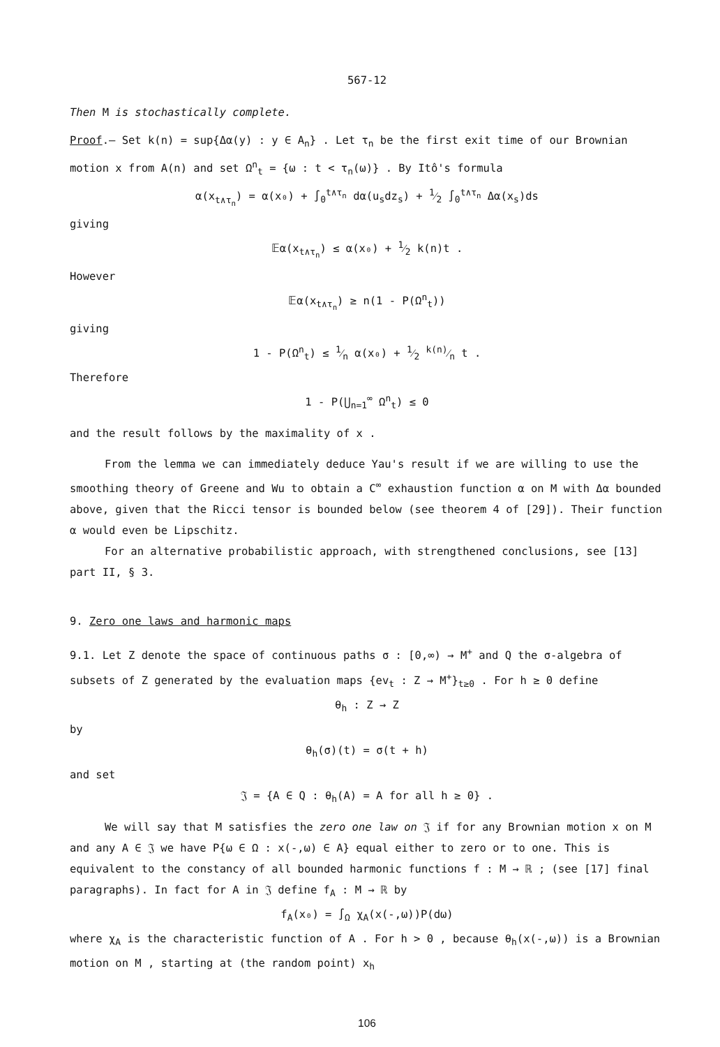567-12
Then M is stochastically complete.
Proof.— Set k(n) = sup{Δα(y) : y ∈ A<sub>n</sub>} . Let τ<sub>n</sub> be the first exit time of our Brownian motion x from A(n) and set Ω<sup>n</sup><sub>t</sub> = {ω : t < τ<sub>n</sub>(ω)} . By Itô's formula
α(x<sub>t∧τ<sub>n</sub></sub>) = α(x₀) + ∫<sub>0</sub><sup>t∧τ<sub>n</sub></sup> dα(u<sub>s</sub>dz<sub>s</sub>) + 1⁄2 ∫<sub>0</sub><sup>t∧τ<sub>n</sub></sup> Δα(x<sub>s</sub>)ds
giving
𝔼α(x<sub>t∧τ<sub>n</sub></sub>) ≤ α(x₀) + 1⁄2 k(n)t .
However
𝔼α(x<sub>t∧τ<sub>n</sub></sub>) ≥ n(1 - P(Ω<sup>n</sup><sub>t</sub>))
giving
1 - P(Ω<sup>n</sup><sub>t</sub>) ≤ 1⁄n α(x₀) + 1⁄2 k(n)⁄n t .
Therefore
1 - P(⋃<sub>n=1</sub><sup>∞</sup> Ω<sup>n</sup><sub>t</sub>) ≤ 0
and the result follows by the maximality of x .
From the lemma we can immediately deduce Yau's result if we are willing to use the smoothing theory of Greene and Wu to obtain a C<sup>∞</sup> exhaustion function α on M with Δα bounded above, given that the Ricci tensor is bounded below (see theorem 4 of [29]). Their function α would even be Lipschitz.
For an alternative probabilistic approach, with strengthened conclusions, see [13] part II, § 3.
9. Zero one laws and harmonic maps
9.1. Let Z denote the space of continuous paths σ : [0,∞) → M<sup>+</sup> and Q the σ-algebra of subsets of Z generated by the evaluation maps {ev<sub>t</sub> : Z → M<sup>+</sup>}<sub>t≥0</sub> . For h ≥ 0 define
θ<sub>h</sub> : Z → Z
by
θ<sub>h</sub>(σ)(t) = σ(t + h)
and set
𝔍 = {A ∈ Q : θ<sub>h</sub>(A) = A for all h ≥ 0} .
We will say that M satisfies the zero one law on 𝔍 if for any Brownian motion x on M and any A ∈ 𝔍 we have P{ω ∈ Ω : x(-,ω) ∈ A} equal either to zero or to one. This is equivalent to the constancy of all bounded harmonic functions f : M → ℝ ; (see [17] final paragraphs). In fact for A in 𝔍 define f<sub>A</sub> : M → ℝ by
f<sub>A</sub>(x₀) = ∫<sub>Ω</sub> χ<sub>A</sub>(x(-,ω))P(dω)
where χ<sub>A</sub> is the characteristic function of A . For h > 0 , because θ<sub>h</sub>(x(-,ω)) is a Brownian motion on M , starting at (the random point) x<sub>h</sub>
106